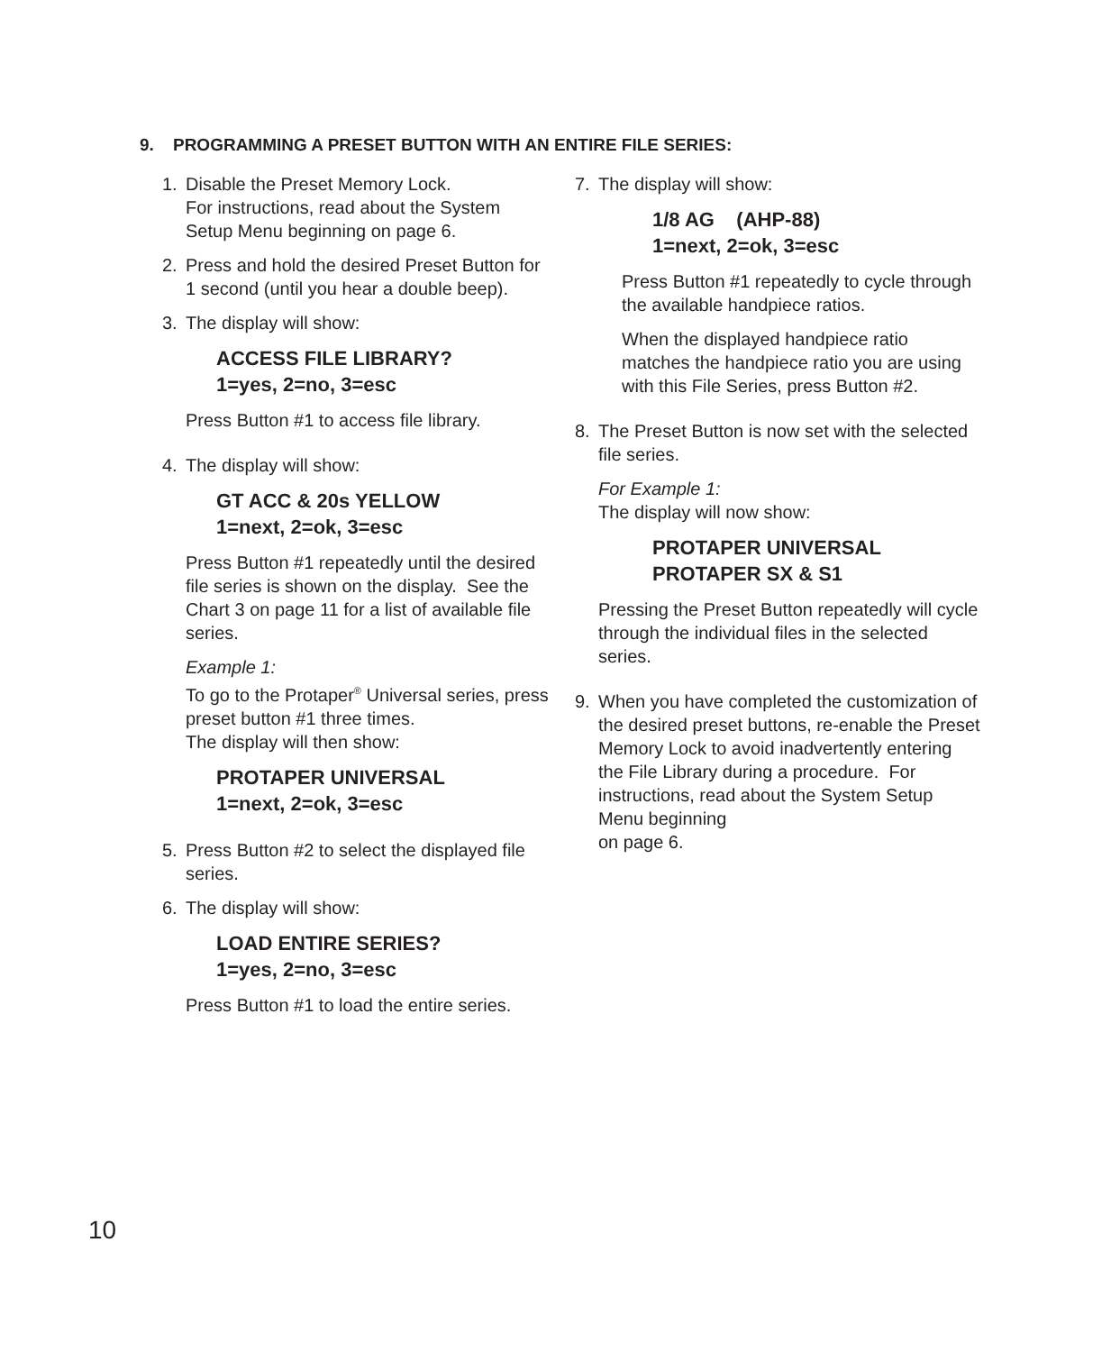9. PROGRAMMING A PRESET BUTTON WITH AN ENTIRE FILE SERIES:
1. Disable the Preset Memory Lock.
For instructions, read about the System Setup Menu beginning on page 6.
2. Press and hold the desired Preset Button for 1 second (until you hear a double beep).
3. The display will show:
ACCESS FILE LIBRARY?
1=yes, 2=no, 3=esc
Press Button #1 to access file library.
4. The display will show:
GT ACC & 20s YELLOW
1=next, 2=ok, 3=esc
Press Button #1 repeatedly until the desired file series is shown on the display. See the Chart 3 on page 11 for a list of available file series.
Example 1:
To go to the Protaper<sup>®</sup> Universal series, press preset button #1 three times.
The display will then show:
PROTAPER UNIVERSAL
1=next, 2=ok, 3=esc
5. Press Button #2 to select the displayed file series.
6. The display will show:
LOAD ENTIRE SERIES?
1=yes, 2=no, 3=esc
Press Button #1 to load the entire series.
7. The display will show:
1/8 AG (AHP-88)
1=next, 2=ok, 3=esc
Press Button #1 repeatedly to cycle through the available handpiece ratios.
When the displayed handpiece ratio matches the handpiece ratio you are using with this File Series, press Button #2.
8. The Preset Button is now set with the selected file series.
For Example 1:
The display will now show:
PROTAPER UNIVERSAL
PROTAPER SX & S1
Pressing the Preset Button repeatedly will cycle through the individual files in the selected series.
9. When you have completed the customization of the desired preset buttons, re-enable the Preset Memory Lock to avoid inadvertently entering the File Library during a procedure. For instructions, read about the System Setup Menu beginning
on page 6.
10